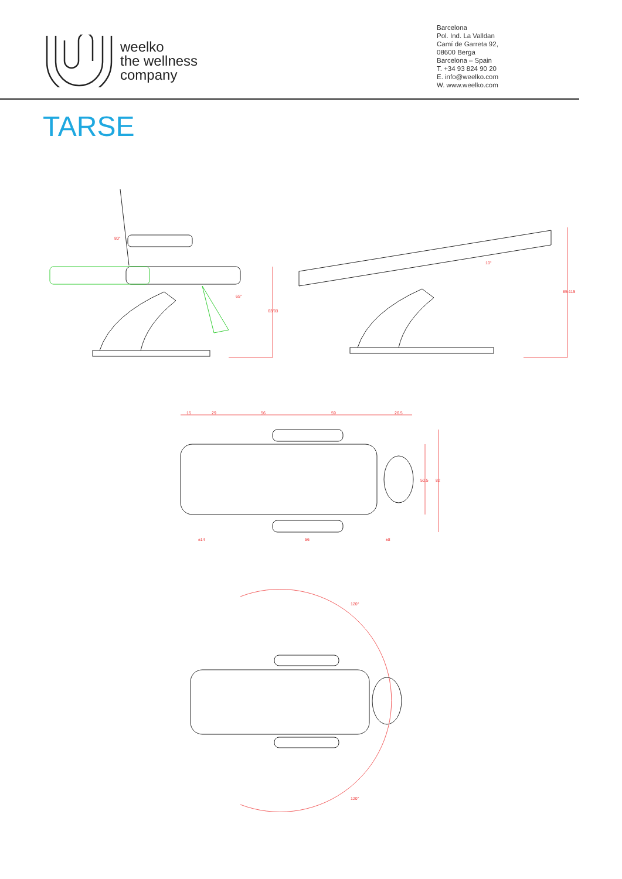weelko
the wellness
company
Barcelona
Pol. Ind. La Valldan
Camí de Garreta 92,
08600 Berga
Barcelona – Spain
T. +34 93 824 90 20
E. info@weelko.com
W. www.weelko.com
TARSE
80°
65°
63/93
10°
85-115
15
29
56
59
26.5
50.5
82
±14
56
±8
120°
120°